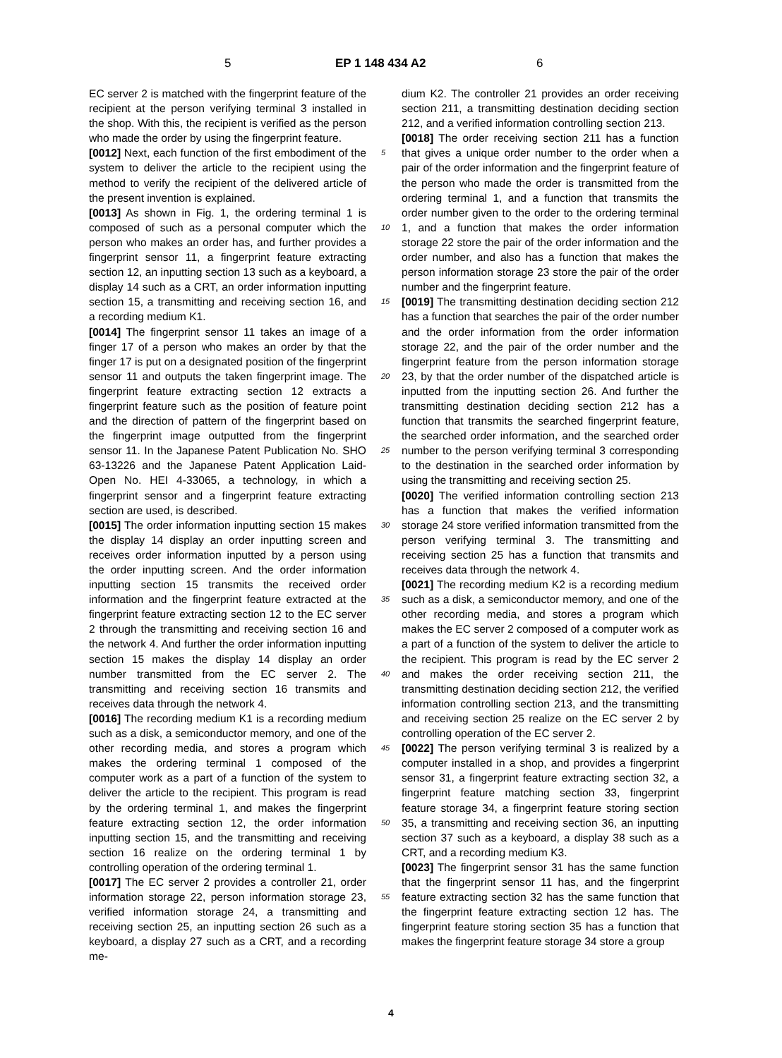5 EP 1 148 434 A2 6
EC server 2 is matched with the fingerprint feature of the recipient at the person verifying terminal 3 installed in the shop. With this, the recipient is verified as the person who made the order by using the fingerprint feature.
[0012] Next, each function of the first embodiment of the system to deliver the article to the recipient using the method to verify the recipient of the delivered article of the present invention is explained.
[0013] As shown in Fig. 1, the ordering terminal 1 is composed of such as a personal computer which the person who makes an order has, and further provides a fingerprint sensor 11, a fingerprint feature extracting section 12, an inputting section 13 such as a keyboard, a display 14 such as a CRT, an order information inputting section 15, a transmitting and receiving section 16, and a recording medium K1.
[0014] The fingerprint sensor 11 takes an image of a finger 17 of a person who makes an order by that the finger 17 is put on a designated position of the fingerprint sensor 11 and outputs the taken fingerprint image. The fingerprint feature extracting section 12 extracts a fingerprint feature such as the position of feature point and the direction of pattern of the fingerprint based on the fingerprint image outputted from the fingerprint sensor 11. In the Japanese Patent Publication No. SHO 63-13226 and the Japanese Patent Application Laid-Open No. HEI 4-33065, a technology, in which a fingerprint sensor and a fingerprint feature extracting section are used, is described.
[0015] The order information inputting section 15 makes the display 14 display an order inputting screen and receives order information inputted by a person using the order inputting screen. And the order information inputting section 15 transmits the received order information and the fingerprint feature extracted at the fingerprint feature extracting section 12 to the EC server 2 through the transmitting and receiving section 16 and the network 4. And further the order information inputting section 15 makes the display 14 display an order number transmitted from the EC server 2. The transmitting and receiving section 16 transmits and receives data through the network 4.
[0016] The recording medium K1 is a recording medium such as a disk, a semiconductor memory, and one of the other recording media, and stores a program which makes the ordering terminal 1 composed of the computer work as a part of a function of the system to deliver the article to the recipient. This program is read by the ordering terminal 1, and makes the fingerprint feature extracting section 12, the order information inputting section 15, and the transmitting and receiving section 16 realize on the ordering terminal 1 by controlling operation of the ordering terminal 1.
[0017] The EC server 2 provides a controller 21, order information storage 22, person information storage 23, verified information storage 24, a transmitting and receiving section 25, an inputting section 26 such as a keyboard, a display 27 such as a CRT, and a recording me-
dium K2. The controller 21 provides an order receiving section 211, a transmitting destination deciding section 212, and a verified information controlling section 213.
[0018] The order receiving section 211 has a function that gives a unique order number to the order when a pair of the order information and the fingerprint feature of the person who made the order is transmitted from the ordering terminal 1, and a function that transmits the order number given to the order to the ordering terminal 1, and a function that makes the order information storage 22 store the pair of the order information and the order number, and also has a function that makes the person information storage 23 store the pair of the order number and the fingerprint feature.
[0019] The transmitting destination deciding section 212 has a function that searches the pair of the order number and the order information from the order information storage 22, and the pair of the order number and the fingerprint feature from the person information storage 23, by that the order number of the dispatched article is inputted from the inputting section 26. And further the transmitting destination deciding section 212 has a function that transmits the searched fingerprint feature, the searched order information, and the searched order number to the person verifying terminal 3 corresponding to the destination in the searched order information by using the transmitting and receiving section 25.
[0020] The verified information controlling section 213 has a function that makes the verified information storage 24 store verified information transmitted from the person verifying terminal 3. The transmitting and receiving section 25 has a function that transmits and receives data through the network 4.
[0021] The recording medium K2 is a recording medium such as a disk, a semiconductor memory, and one of the other recording media, and stores a program which makes the EC server 2 composed of a computer work as a part of a function of the system to deliver the article to the recipient. This program is read by the EC server 2 and makes the order receiving section 211, the transmitting destination deciding section 212, the verified information controlling section 213, and the transmitting and receiving section 25 realize on the EC server 2 by controlling operation of the EC server 2.
[0022] The person verifying terminal 3 is realized by a computer installed in a shop, and provides a fingerprint sensor 31, a fingerprint feature extracting section 32, a fingerprint feature matching section 33, fingerprint feature storage 34, a fingerprint feature storing section 35, a transmitting and receiving section 36, an inputting section 37 such as a keyboard, a display 38 such as a CRT, and a recording medium K3.
[0023] The fingerprint sensor 31 has the same function that the fingerprint sensor 11 has, and the fingerprint feature extracting section 32 has the same function that the fingerprint feature extracting section 12 has. The fingerprint feature storing section 35 has a function that makes the fingerprint feature storage 34 store a group
5
10
15
20
25
30
35
40
45
50
55
4